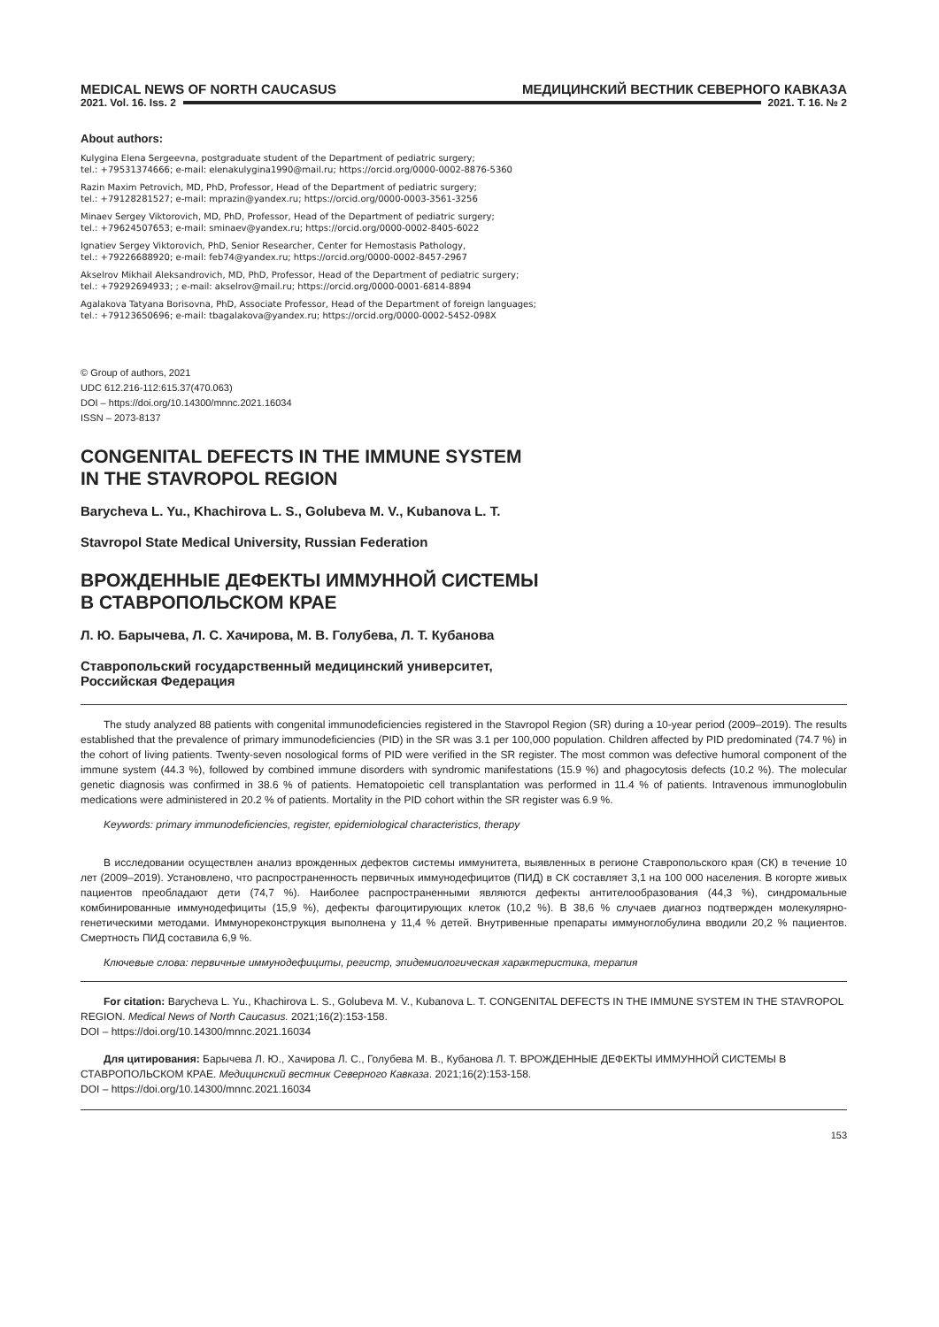MEDICAL NEWS OF NORTH CAUCASUS МЕДИЦИНСКИЙ ВЕСТНИК СЕВЕРНОГО КАВКАЗА
2021. Vol. 16. Iss. 2 2021. Т. 16. № 2
About authors:
Kulygina Elena Sergeevna, postgraduate student of the Department of pediatric surgery;
tel.: +79531374666; e-mail: elenakulygina1990@mail.ru; https://orcid.org/0000-0002-8876-5360
Razin Maxim Petrovich, MD, PhD, Professor, Head of the Department of pediatric surgery;
tel.: +79128281527; e-mail: mprazin@yandex.ru; https://orcid.org/0000-0003-3561-3256
Minaev Sergey Viktorovich, MD, PhD, Professor, Head of the Department of pediatric surgery;
tel.: +79624507653; e-mail: sminaev@yandex.ru; https://orcid.org/0000-0002-8405-6022
Ignatiev Sergey Viktorovich, PhD, Senior Researcher, Center for Hemostasis Pathology,
tel.: +79226688920; e-mail: feb74@yandex.ru; https://orcid.org/0000-0002-8457-2967
Akselrov Mikhail Aleksandrovich, MD, PhD, Professor, Head of the Department of pediatric surgery;
tel.: +79292694933; ; e-mail: akselrov@mail.ru; https://orcid.org/0000-0001-6814-8894
Agalakova Tatyana Borisovna, PhD, Associate Professor, Head of the Department of foreign languages;
tel.: +79123650696; e-mail: tbagalakova@yandex.ru; https://orcid.org/0000-0002-5452-098X
© Group of authors, 2021
UDC 612.216-112:615.37(470.063)
DOI – https://doi.org/10.14300/mnnc.2021.16034
ISSN – 2073-8137
CONGENITAL DEFECTS IN THE IMMUNE SYSTEM
IN THE STAVROPOL REGION
Barycheva L. Yu., Khachirova L. S., Golubeva M. V., Kubanova L. T.
Stavropol State Medical University, Russian Federation
ВРОЖДЕННЫЕ ДЕФЕКТЫ ИММУННОЙ СИСТЕМЫ
В СТАВРОПОЛЬСКОМ КРАЕ
Л. Ю. Барычева, Л. С. Хачирова, М. В. Голубева, Л. Т. Кубанова
Ставропольский государственный медицинский университет,
Российская Федерация
The study analyzed 88 patients with congenital immunodeficiencies registered in the Stavropol Region (SR) during a 10-year period (2009–2019). The results established that the prevalence of primary immunodeficiencies (PID) in the SR was 3.1 per 100,000 population. Children affected by PID predominated (74.7 %) in the cohort of living patients. Twenty-seven nosological forms of PID were verified in the SR register. The most common was defective humoral component of the immune system (44.3 %), followed by combined immune disorders with syndromic manifestations (15.9 %) and phagocytosis defects (10.2 %). The molecular genetic diagnosis was confirmed in 38.6 % of patients. Hematopoietic cell transplantation was performed in 11.4 % of patients. Intravenous immunoglobulin medications were administered in 20.2 % of patients. Mortality in the PID cohort within the SR register was 6.9 %.
Keywords: primary immunodeficiencies, register, epidemiological characteristics, therapy
В исследовании осуществлен анализ врожденных дефектов системы иммунитета, выявленных в регионе Ставропольского края (СК) в течение 10 лет (2009–2019). Установлено, что распространенность первичных иммунодефицитов (ПИД) в СК составляет 3,1 на 100 000 населения. В когорте живых пациентов преобладают дети (74,7 %). Наиболее распространенными являются дефекты антителообразования (44,3 %), синдромальные комбинированные иммунодефициты (15,9 %), дефекты фагоцитирующих клеток (10,2 %). В 38,6 % случаев диагноз подтвержден молекулярно-генетическими методами. Иммунореконструкция выполнена у 11,4 % детей. Внутривенные препараты иммуноглобулина вводили 20,2 % пациентов. Смертность ПИД составила 6,9 %.
Ключевые слова: первичные иммунодефициты, регистр, эпидемиологическая характеристика, терапия
For citation: Barycheva L. Yu., Khachirova L. S., Golubeva M. V., Kubanova L. T. CONGENITAL DEFECTS IN THE IMMUNE SYSTEM IN THE STAVROPOL REGION. Medical News of North Caucasus. 2021;16(2):153-158.
DOI – https://doi.org/10.14300/mnnc.2021.16034
Для цитирования: Барычева Л. Ю., Хачирова Л. С., Голубева М. В., Кубанова Л. Т. ВРОЖДЕННЫЕ ДЕФЕКТЫ ИММУННОЙ СИСТЕМЫ В СТАВРОПОЛЬСКОМ КРАЕ. Медицинский вестник Северного Кавказа. 2021;16(2):153-158.
DOI – https://doi.org/10.14300/mnnc.2021.16034
153